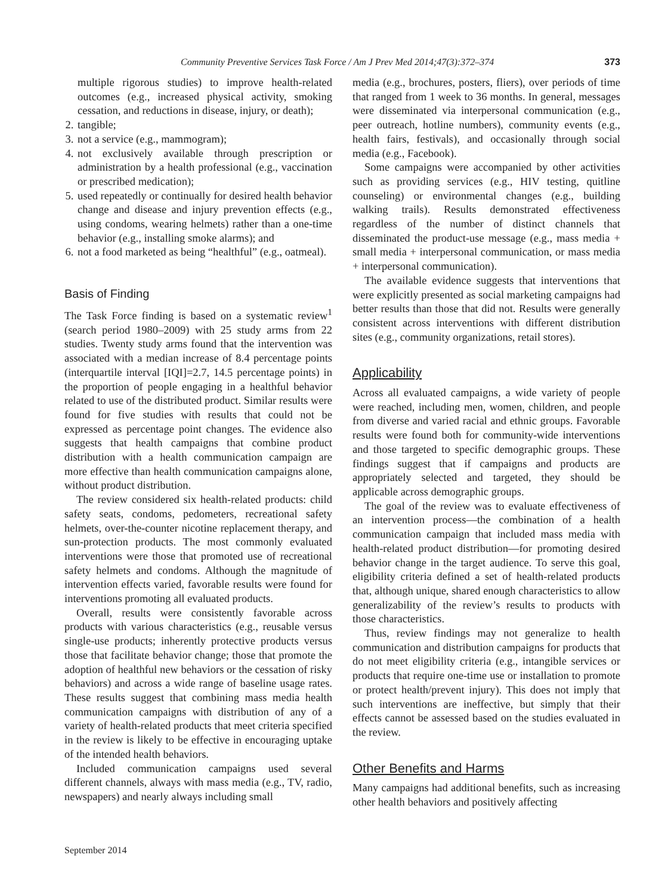Community Preventive Services Task Force / Am J Prev Med 2014;47(3):372–374 373
multiple rigorous studies) to improve health-related outcomes (e.g., increased physical activity, smoking cessation, and reductions in disease, injury, or death);
2. tangible;
3. not a service (e.g., mammogram);
4. not exclusively available through prescription or administration by a health professional (e.g., vaccination or prescribed medication);
5. used repeatedly or continually for desired health behavior change and disease and injury prevention effects (e.g., using condoms, wearing helmets) rather than a one-time behavior (e.g., installing smoke alarms); and
6. not a food marketed as being “healthful” (e.g., oatmeal).
Basis of Finding
The Task Force finding is based on a systematic review<sup>1</sup> (search period 1980–2009) with 25 study arms from 22 studies. Twenty study arms found that the intervention was associated with a median increase of 8.4 percentage points (interquartile interval [IQI]=2.7, 14.5 percentage points) in the proportion of people engaging in a healthful behavior related to use of the distributed product. Similar results were found for five studies with results that could not be expressed as percentage point changes. The evidence also suggests that health campaigns that combine product distribution with a health communication campaign are more effective than health communication campaigns alone, without product distribution.
The review considered six health-related products: child safety seats, condoms, pedometers, recreational safety helmets, over-the-counter nicotine replacement therapy, and sun-protection products. The most commonly evaluated interventions were those that promoted use of recreational safety helmets and condoms. Although the magnitude of intervention effects varied, favorable results were found for interventions promoting all evaluated products.
Overall, results were consistently favorable across products with various characteristics (e.g., reusable versus single-use products; inherently protective products versus those that facilitate behavior change; those that promote the adoption of healthful new behaviors or the cessation of risky behaviors) and across a wide range of baseline usage rates. These results suggest that combining mass media health communication campaigns with distribution of any of a variety of health-related products that meet criteria specified in the review is likely to be effective in encouraging uptake of the intended health behaviors.
Included communication campaigns used several different channels, always with mass media (e.g., TV, radio, newspapers) and nearly always including small
media (e.g., brochures, posters, fliers), over periods of time that ranged from 1 week to 36 months. In general, messages were disseminated via interpersonal communication (e.g., peer outreach, hotline numbers), community events (e.g., health fairs, festivals), and occasionally through social media (e.g., Facebook).
Some campaigns were accompanied by other activities such as providing services (e.g., HIV testing, quitline counseling) or environmental changes (e.g., building walking trails). Results demonstrated effectiveness regardless of the number of distinct channels that disseminated the product-use message (e.g., mass media + small media + interpersonal communication, or mass media + interpersonal communication).
The available evidence suggests that interventions that were explicitly presented as social marketing campaigns had better results than those that did not. Results were generally consistent across interventions with different distribution sites (e.g., community organizations, retail stores).
Applicability
Across all evaluated campaigns, a wide variety of people were reached, including men, women, children, and people from diverse and varied racial and ethnic groups. Favorable results were found both for community-wide interventions and those targeted to specific demographic groups. These findings suggest that if campaigns and products are appropriately selected and targeted, they should be applicable across demographic groups.
The goal of the review was to evaluate effectiveness of an intervention process—the combination of a health communication campaign that included mass media with health-related product distribution—for promoting desired behavior change in the target audience. To serve this goal, eligibility criteria defined a set of health-related products that, although unique, shared enough characteristics to allow generalizability of the review’s results to products with those characteristics.
Thus, review findings may not generalize to health communication and distribution campaigns for products that do not meet eligibility criteria (e.g., intangible services or products that require one-time use or installation to promote or protect health/prevent injury). This does not imply that such interventions are ineffective, but simply that their effects cannot be assessed based on the studies evaluated in the review.
Other Benefits and Harms
Many campaigns had additional benefits, such as increasing other health behaviors and positively affecting
September 2014